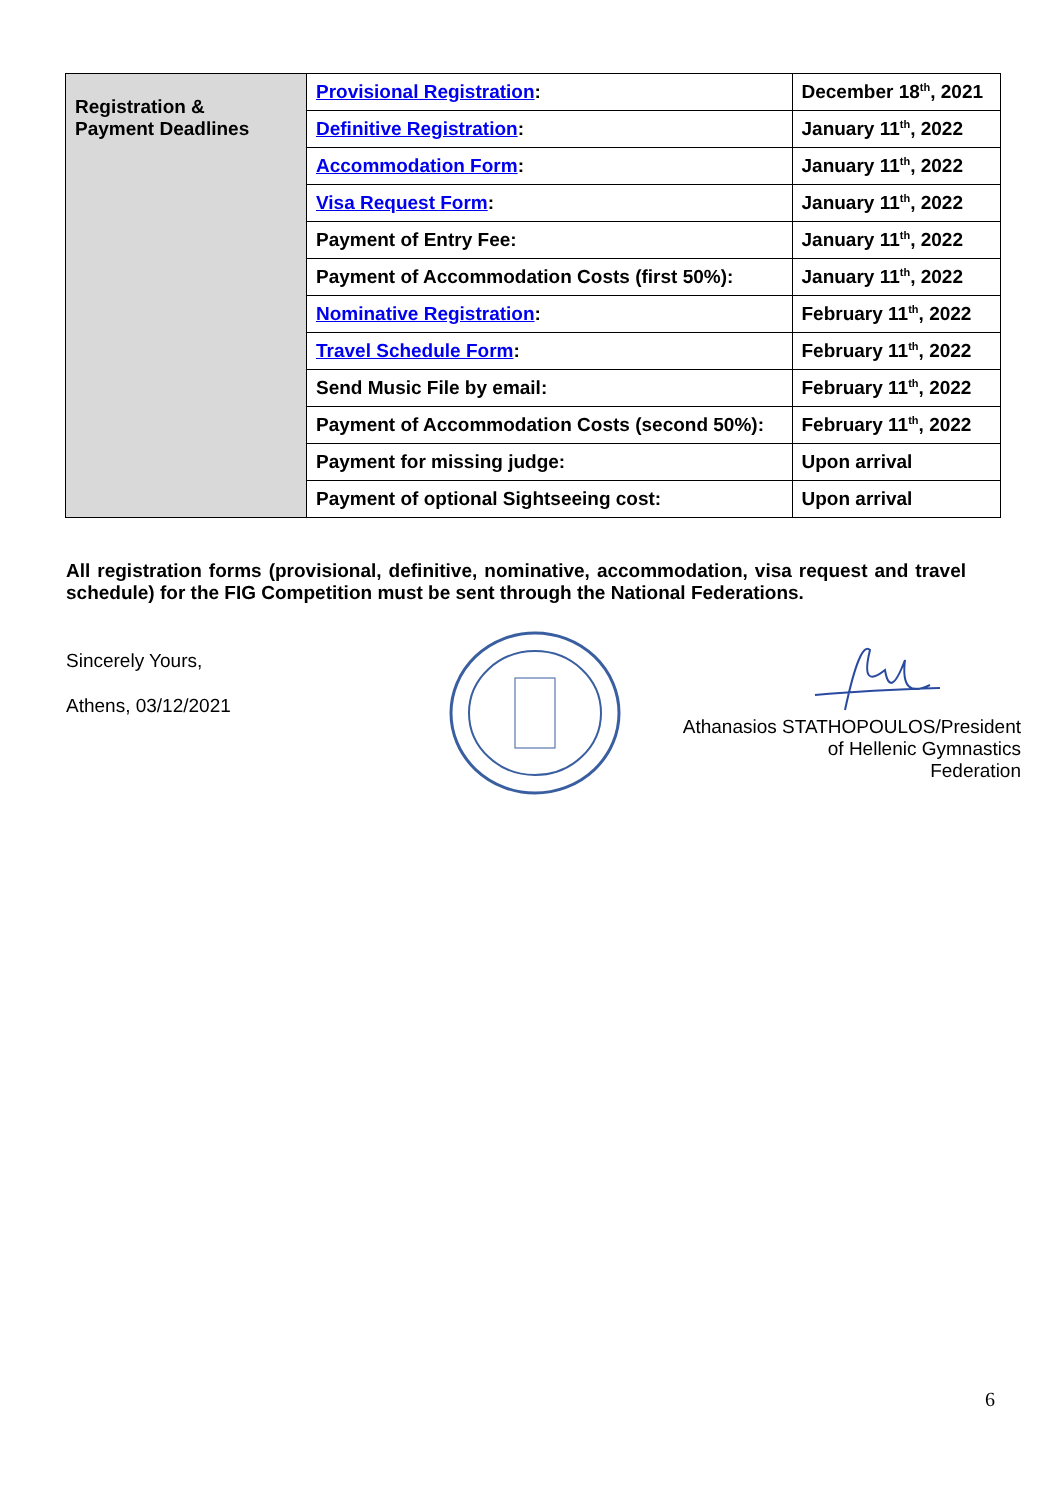| Registration & Payment Deadlines | Provisional Registration : | December 18<sup>th</sup>, 2021 |
| | Definitive Registration : | January 11<sup>th</sup>, 2022 |
| | Accommodation Form : | January 11<sup>th</sup>, 2022 |
| | Visa Request Form : | January 11<sup>th</sup>, 2022 |
| | Payment of Entry Fee: | January 11<sup>th</sup>, 2022 |
| | Payment of Accommodation Costs (first 50%): | January 11<sup>th</sup>, 2022 |
| | Nominative Registration : | February 11<sup>th</sup>, 2022 |
| | Travel Schedule Form : | February 11<sup>th</sup>, 2022 |
| | Send Music File by email: | February 11<sup>th</sup>, 2022 |
| | Payment of Accommodation Costs (second 50%): | February 11<sup>th</sup>, 2022 |
| | Payment for missing judge: | Upon arrival |
| | Payment of optional Sightseeing cost: | Upon arrival |
All registration forms (provisional, definitive, nominative, accommodation, visa request and travel schedule) for the FIG Competition must be sent through the National Federations.
Sincerely Yours,
Athens, 03/12/2021
Athanasios STATHOPOULOS/President
of Hellenic Gymnastics
Federation
6